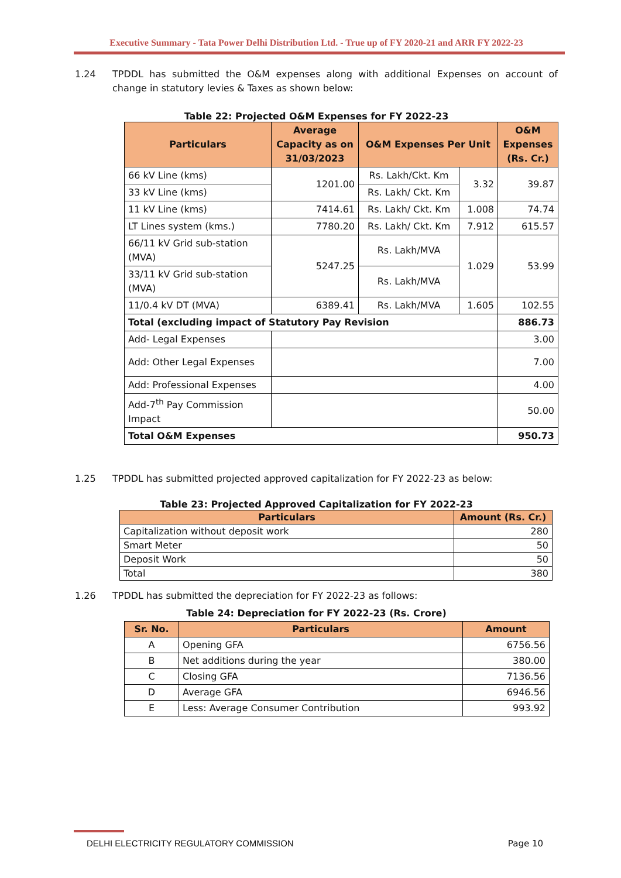Executive Summary - Tata Power Delhi Distribution Ltd. - True up of FY 2020-21 and ARR FY 2022-23
1.24 TPDDL has submitted the O&M expenses along with additional Expenses on account of change in statutory levies & Taxes as shown below:
Table 22: Projected O&M Expenses for FY 2022-23
| Particulars | Average Capacity as on 31/03/2023 | O&M Expenses Per Unit | | O&M Expenses (Rs. Cr.) |
| --- | --- | --- | --- | --- |
| 66 kV Line (kms) | 1201.00 | Rs. Lakh/Ckt. Km | 3.32 | 39.87 |
| 33 kV Line (kms) | | Rs. Lakh/ Ckt. Km | | |
| 11 kV Line (kms) | 7414.61 | Rs. Lakh/ Ckt. Km | 1.008 | 74.74 |
| LT Lines system (kms.) | 7780.20 | Rs. Lakh/ Ckt. Km | 7.912 | 615.57 |
| 66/11 kV Grid sub-station (MVA) | 5247.25 | Rs. Lakh/MVA | 1.029 | 53.99 |
| 33/11 kV Grid sub-station (MVA) | | Rs. Lakh/MVA | | |
| 11/0.4 kV DT (MVA) | 6389.41 | Rs. Lakh/MVA | 1.605 | 102.55 |
| Total (excluding impact of Statutory Pay Revision | | | | 886.73 |
| Add- Legal Expenses | | | | 3.00 |
| Add: Other Legal Expenses | | | | 7.00 |
| Add: Professional Expenses | | | | 4.00 |
| Add-7<sup>th</sup> Pay Commission Impact | | | | 50.00 |
| Total O&M Expenses | | | | 950.73 |
1.25 TPDDL has submitted projected approved capitalization for FY 2022-23 as below:
Table 23: Projected Approved Capitalization for FY 2022-23
| Particulars | Amount (Rs. Cr.) |
| --- | --- |
| Capitalization without deposit work | 280 |
| Smart Meter | 50 |
| Deposit Work | 50 |
| Total | 380 |
1.26 TPDDL has submitted the depreciation for FY 2022-23 as follows:
Table 24: Depreciation for FY 2022-23 (Rs. Crore)
| Sr. No. | Particulars | Amount |
| --- | --- | --- |
| A | Opening GFA | 6756.56 |
| B | Net additions during the year | 380.00 |
| C | Closing GFA | 7136.56 |
| D | Average GFA | 6946.56 |
| E | Less: Average Consumer Contribution | 993.92 |
DELHI ELECTRICITY REGULATORY COMMISSION Page 10